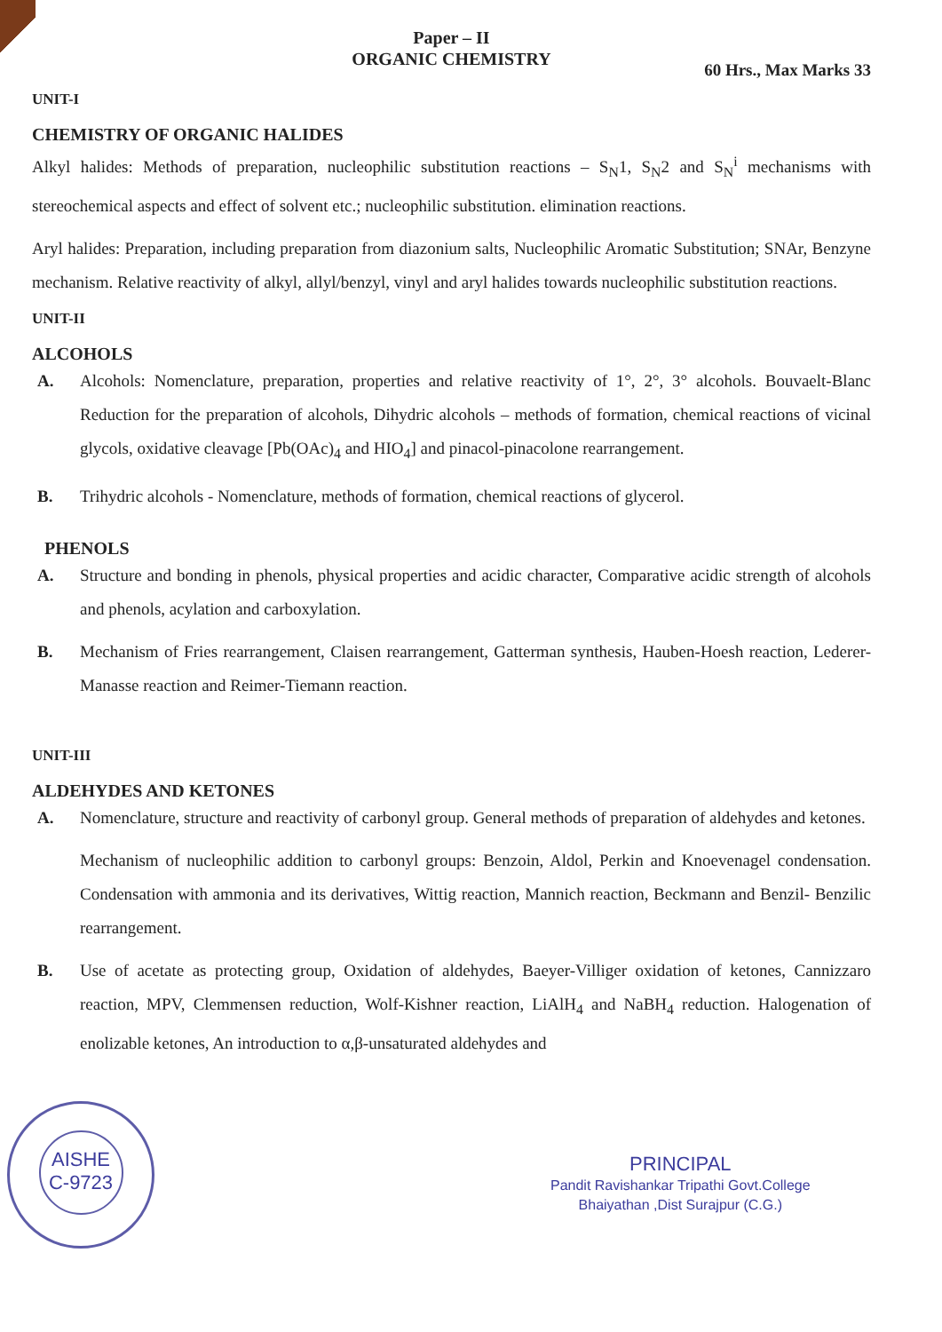Paper – II
ORGANIC CHEMISTRY
60 Hrs., Max Marks 33
UNIT-I
CHEMISTRY OF ORGANIC HALIDES
Alkyl halides: Methods of preparation, nucleophilic substitution reactions – S<sub>N</sub>1, S<sub>N</sub>2 and S<sub>N</sub><sup>i</sup> mechanisms with stereochemical aspects and effect of solvent etc.; nucleophilic substitution. elimination reactions.
Aryl halides: Preparation, including preparation from diazonium salts, Nucleophilic Aromatic Substitution; SNAr, Benzyne mechanism. Relative reactivity of alkyl, allyl/benzyl, vinyl and aryl halides towards nucleophilic substitution reactions.
UNIT-II
ALCOHOLS
A. Alcohols: Nomenclature, preparation, properties and relative reactivity of 1°, 2°, 3° alcohols. Bouvaelt-Blanc Reduction for the preparation of alcohols, Dihydric alcohols – methods of formation, chemical reactions of vicinal glycols, oxidative cleavage [Pb(OAc)<sub>4</sub> and HIO<sub>4</sub>] and pinacol-pinacolone rearrangement.
B. Trihydric alcohols - Nomenclature, methods of formation, chemical reactions of glycerol.
PHENOLS
A. Structure and bonding in phenols, physical properties and acidic character, Comparative acidic strength of alcohols and phenols, acylation and carboxylation.
B. Mechanism of Fries rearrangement, Claisen rearrangement, Gatterman synthesis, Hauben-Hoesh reaction, Lederer-Manasse reaction and Reimer-Tiemann reaction.
UNIT-III
ALDEHYDES AND KETONES
A. Nomenclature, structure and reactivity of carbonyl group. General methods of preparation of aldehydes and ketones.
Mechanism of nucleophilic addition to carbonyl groups: Benzoin, Aldol, Perkin and Knoevenagel condensation. Condensation with ammonia and its derivatives, Wittig reaction, Mannich reaction, Beckmann and Benzil- Benzilic rearrangement.
B. Use of acetate as protecting group, Oxidation of aldehydes, Baeyer-Villiger oxidation of ketones, Cannizzaro reaction, MPV, Clemmensen reduction, Wolf-Kishner reaction, LiAlH<sub>4</sub> and NaBH<sub>4</sub> reduction. Halogenation of enolizable ketones, An introduction to α,β-unsaturated aldehydes and
AISHE
C-9723
PRINCIPAL
Pandit Ravishankar Tripathi Govt.College
Bhaiyathan ,Dist Surajpur (C.G.)